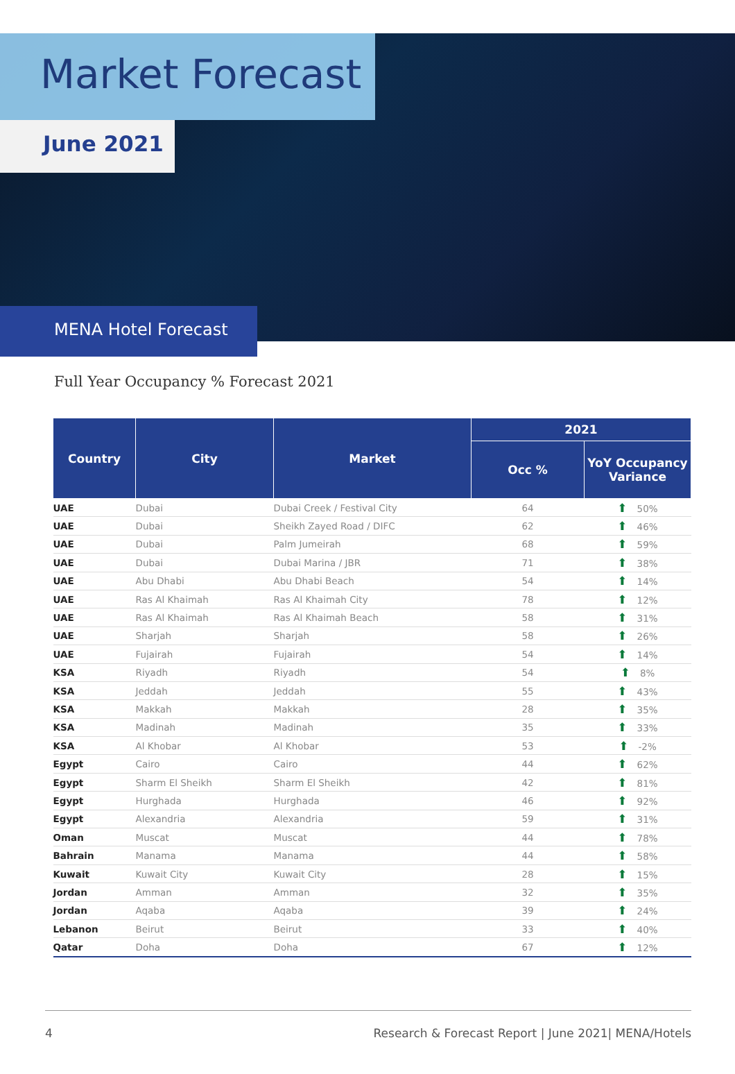Market Forecast
June 2021
MENA Hotel Forecast
Full Year Occupancy % Forecast 2021
| Country | City | Market | 2021 | |
| --- | --- | --- | --- | --- |
| | | | Occ % | YoY Occupancy Variance |
| UAE | Dubai | Dubai Creek / Festival City | 64 | ⬆ 50% |
| UAE | Dubai | Sheikh Zayed Road / DIFC | 62 | ⬆ 46% |
| UAE | Dubai | Palm Jumeirah | 68 | ⬆ 59% |
| UAE | Dubai | Dubai Marina / JBR | 71 | ⬆ 38% |
| UAE | Abu Dhabi | Abu Dhabi Beach | 54 | ⬆ 14% |
| UAE | Ras Al Khaimah | Ras Al Khaimah City | 78 | ⬆ 12% |
| UAE | Ras Al Khaimah | Ras Al Khaimah Beach | 58 | ⬆ 31% |
| UAE | Sharjah | Sharjah | 58 | ⬆ 26% |
| UAE | Fujairah | Fujairah | 54 | ⬆ 14% |
| KSA | Riyadh | Riyadh | 54 | ⬆ 8% |
| KSA | Jeddah | Jeddah | 55 | ⬆ 43% |
| KSA | Makkah | Makkah | 28 | ⬆ 35% |
| KSA | Madinah | Madinah | 35 | ⬆ 33% |
| KSA | Al Khobar | Al Khobar | 53 | ⬆ -2% |
| Egypt | Cairo | Cairo | 44 | ⬆ 62% |
| Egypt | Sharm El Sheikh | Sharm El Sheikh | 42 | ⬆ 81% |
| Egypt | Hurghada | Hurghada | 46 | ⬆ 92% |
| Egypt | Alexandria | Alexandria | 59 | ⬆ 31% |
| Oman | Muscat | Muscat | 44 | ⬆ 78% |
| Bahrain | Manama | Manama | 44 | ⬆ 58% |
| Kuwait | Kuwait City | Kuwait City | 28 | ⬆ 15% |
| Jordan | Amman | Amman | 32 | ⬆ 35% |
| Jordan | Aqaba | Aqaba | 39 | ⬆ 24% |
| Lebanon | Beirut | Beirut | 33 | ⬆ 40% |
| Qatar | Doha | Doha | 67 | ⬆ 12% |
4 Research & Forecast Report | June 2021| MENA/Hotels